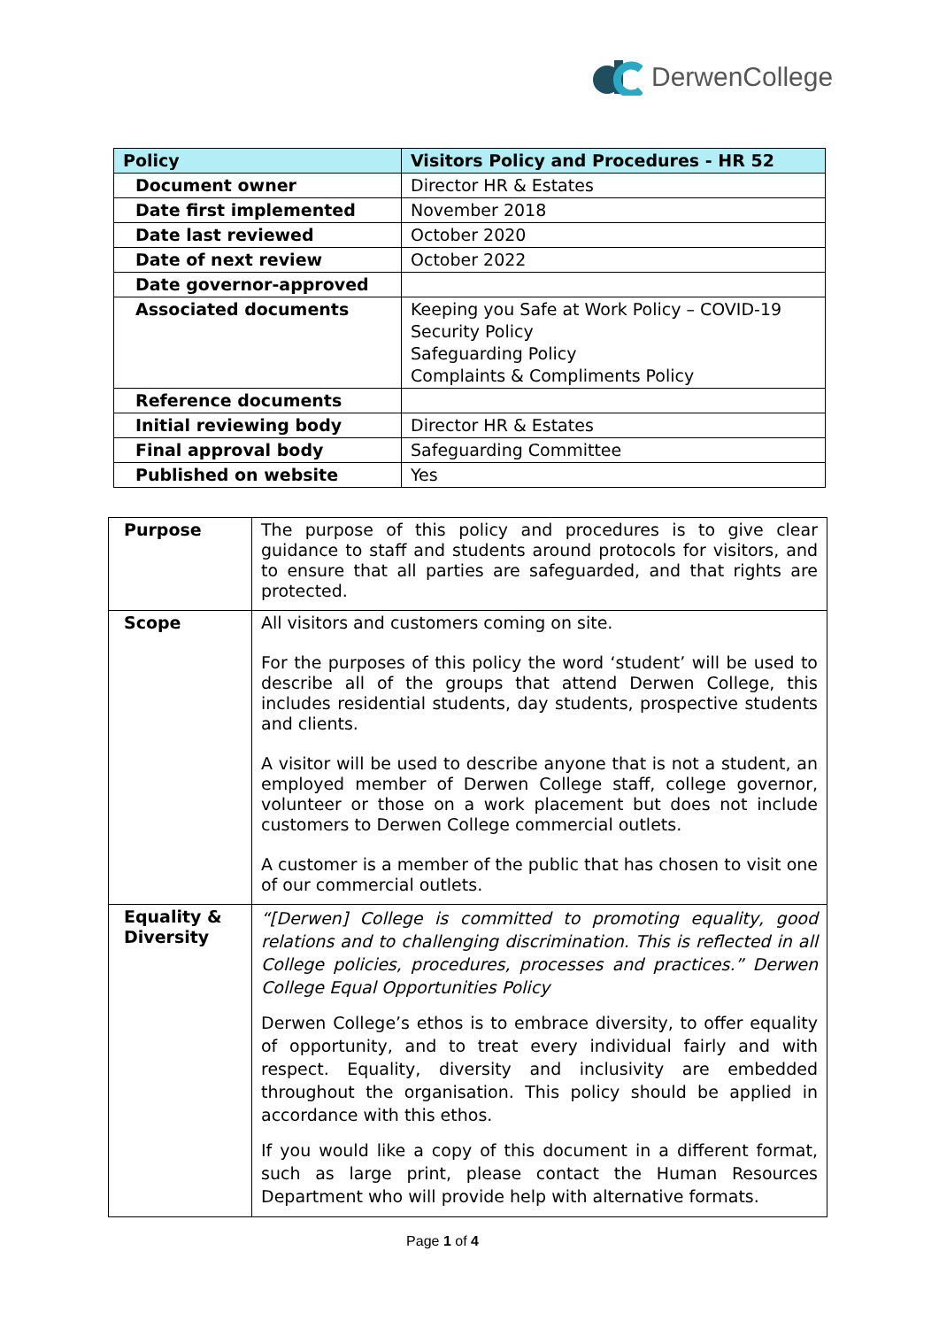DerwenCollege
| Policy | Visitors Policy and Procedures - HR 52 |
| --- | --- |
| Document owner | Director HR & Estates |
| Date first implemented | November 2018 |
| Date last reviewed | October 2020 |
| Date of next review | October 2022 |
| Date governor-approved | |
| Associated documents | Keeping you Safe at Work Policy – COVID-19 Security Policy Safeguarding Policy Complaints & Compliments Policy |
| Reference documents | |
| Initial reviewing body | Director HR & Estates |
| Final approval body | Safeguarding Committee |
| Published on website | Yes |
| Purpose | The purpose of this policy and procedures is to give clear guidance to staff and students around protocols for visitors, and to ensure that all parties are safeguarded, and that rights are protected. |
| Scope | All visitors and customers coming on site. For the purposes of this policy the word ‘student’ will be used to describe all of the groups that attend Derwen College, this includes residential students, day students, prospective students and clients. A visitor will be used to describe anyone that is not a student, an employed member of Derwen College staff, college governor, volunteer or those on a work placement but does not include customers to Derwen College commercial outlets. A customer is a member of the public that has chosen to visit one of our commercial outlets. |
| Equality & Diversity | “[Derwen] College is committed to promoting equality, good relations and to challenging discrimination. This is reflected in all College policies, procedures, processes and practices.” Derwen College Equal Opportunities Policy Derwen College’s ethos is to embrace diversity, to offer equality of opportunity, and to treat every individual fairly and with respect. Equality, diversity and inclusivity are embedded throughout the organisation. This policy should be applied in accordance with this ethos. If you would like a copy of this document in a different format, such as large print, please contact the Human Resources Department who will provide help with alternative formats. |
Page 1 of 4